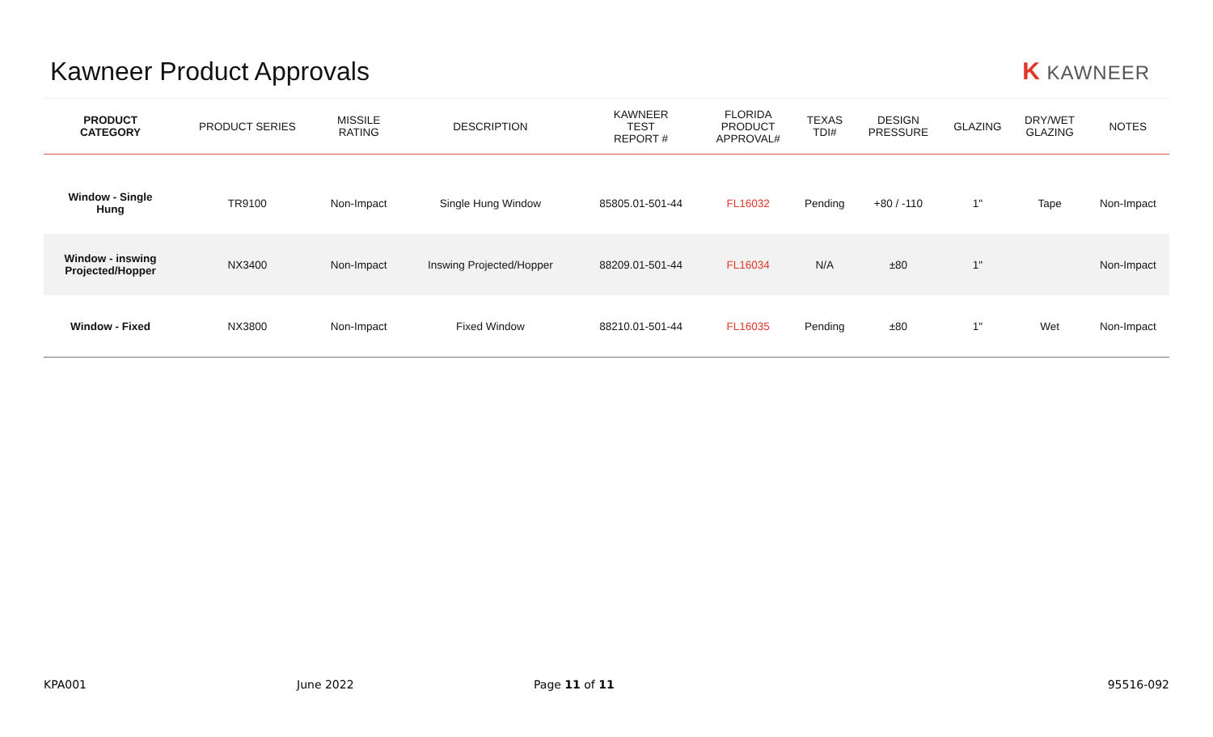Kawneer Product Approvals K KAWNEER
| PRODUCT CATEGORY | PRODUCT SERIES | MISSILE RATING | DESCRIPTION | KAWNEER TEST REPORT # | FLORIDA PRODUCT APPROVAL# | TEXAS TDI# | DESIGN PRESSURE | GLAZING | DRY/WET GLAZING | NOTES |
| --- | --- | --- | --- | --- | --- | --- | --- | --- | --- | --- |
| Window - Single Hung | TR9100 | Non-Impact | Single Hung Window | 85805.01-501-44 | FL16032 | Pending | +80 / -110 | 1" | Tape | Non-Impact |
| Window - inswing Projected/Hopper | NX3400 | Non-Impact | Inswing Projected/Hopper | 88209.01-501-44 | FL16034 | N/A | ±80 | 1" | | Non-Impact |
| Window - Fixed | NX3800 | Non-Impact | Fixed Window | 88210.01-501-44 | FL16035 | Pending | ±80 | 1" | Wet | Non-Impact |
KPA001 June 2022 Page 11 of 11 95516-092